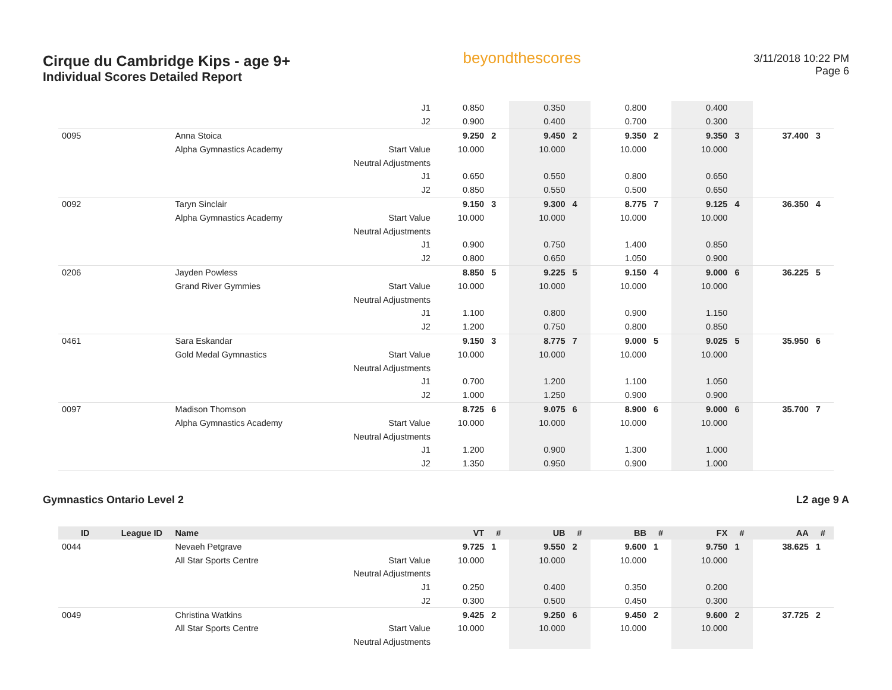Cirque du Cambridge Kips - age 9+
Individual Scores Detailed Report
beyondthescores
3/11/2018 10:22 PM
Page 6
| | | | J1 | 0.850 | | 0.350 | | 0.800 | | 0.400 | | | |
| | | | J2 | 0.900 | | 0.400 | | 0.700 | | 0.300 | | | |
| 0095 | | Anna Stoica | | 9.250 | 2 | 9.450 | 2 | 9.350 | 2 | 9.350 | 3 | 37.400 | 3 |
| | | Alpha Gymnastics Academy | Start Value | 10.000 | | 10.000 | | 10.000 | | 10.000 | | | |
| | | | Neutral Adjustments | | | | | | | | | | |
| | | | J1 | 0.650 | | 0.550 | | 0.800 | | 0.650 | | | |
| | | | J2 | 0.850 | | 0.550 | | 0.500 | | 0.650 | | | |
| 0092 | | Taryn Sinclair | | 9.150 | 3 | 9.300 | 4 | 8.775 | 7 | 9.125 | 4 | 36.350 | 4 |
| | | Alpha Gymnastics Academy | Start Value | 10.000 | | 10.000 | | 10.000 | | 10.000 | | | |
| | | | Neutral Adjustments | | | | | | | | | | |
| | | | J1 | 0.900 | | 0.750 | | 1.400 | | 0.850 | | | |
| | | | J2 | 0.800 | | 0.650 | | 1.050 | | 0.900 | | | |
| 0206 | | Jayden Powless | | 8.850 | 5 | 9.225 | 5 | 9.150 | 4 | 9.000 | 6 | 36.225 | 5 |
| | | Grand River Gymmies | Start Value | 10.000 | | 10.000 | | 10.000 | | 10.000 | | | |
| | | | Neutral Adjustments | | | | | | | | | | |
| | | | J1 | 1.100 | | 0.800 | | 0.900 | | 1.150 | | | |
| | | | J2 | 1.200 | | 0.750 | | 0.800 | | 0.850 | | | |
| 0461 | | Sara Eskandar | | 9.150 | 3 | 8.775 | 7 | 9.000 | 5 | 9.025 | 5 | 35.950 | 6 |
| | | Gold Medal Gymnastics | Start Value | 10.000 | | 10.000 | | 10.000 | | 10.000 | | | |
| | | | Neutral Adjustments | | | | | | | | | | |
| | | | J1 | 0.700 | | 1.200 | | 1.100 | | 1.050 | | | |
| | | | J2 | 1.000 | | 1.250 | | 0.900 | | 0.900 | | | |
| 0097 | | Madison Thomson | | 8.725 | 6 | 9.075 | 6 | 8.900 | 6 | 9.000 | 6 | 35.700 | 7 |
| | | Alpha Gymnastics Academy | Start Value | 10.000 | | 10.000 | | 10.000 | | 10.000 | | | |
| | | | Neutral Adjustments | | | | | | | | | | |
| | | | J1 | 1.200 | | 0.900 | | 1.300 | | 1.000 | | | |
| | | | J2 | 1.350 | | 0.950 | | 0.900 | | 1.000 | | | |
Gymnastics Ontario Level 2 L2 age 9 A
| ID | League ID | Name | | VT | # | UB | # | BB | # | FX | # | AA | # |
| --- | --- | --- | --- | --- | --- | --- | --- | --- | --- | --- | --- | --- | --- |
| 0044 | | Nevaeh Petgrave | | 9.725 | 1 | 9.550 | 2 | 9.600 | 1 | 9.750 | 1 | 38.625 | 1 |
| | | All Star Sports Centre | Start Value | 10.000 | | 10.000 | | 10.000 | | 10.000 | | | |
| | | | Neutral Adjustments | | | | | | | | | | |
| | | | J1 | 0.250 | | 0.400 | | 0.350 | | 0.200 | | | |
| | | | J2 | 0.300 | | 0.500 | | 0.450 | | 0.300 | | | |
| 0049 | | Christina Watkins | | 9.425 | 2 | 9.250 | 6 | 9.450 | 2 | 9.600 | 2 | 37.725 | 2 |
| | | All Star Sports Centre | Start Value | 10.000 | | 10.000 | | 10.000 | | 10.000 | | | |
| | | | Neutral Adjustments | | | | | | | | | | |